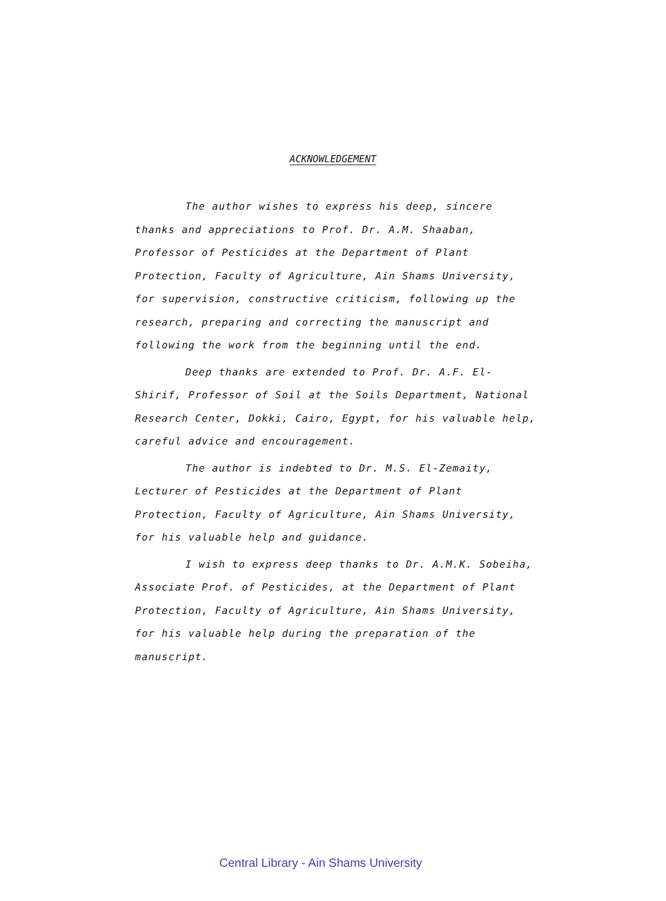ACKNOWLEDGEMENT
The author wishes to express his deep, sincere thanks and appreciations to Prof. Dr. A.M. Shaaban, Professor of Pesticides at the Department of Plant Protection, Faculty of Agriculture, Ain Shams University, for supervision, constructive criticism, following up the research, preparing and correcting the manuscript and following the work from the beginning until the end.
Deep thanks are extended to Prof. Dr. A.F. El-Shirif, Professor of Soil at the Soils Department, National Research Center, Dokki, Cairo, Egypt, for his valuable help, careful advice and encouragement.
The author is indebted to Dr. M.S. El-Zemaity, Lecturer of Pesticides at the Department of Plant Protection, Faculty of Agriculture, Ain Shams University, for his valuable help and guidance.
I wish to express deep thanks to Dr. A.M.K. Sobeiha, Associate Prof. of Pesticides, at the Department of Plant Protection, Faculty of Agriculture, Ain Shams University, for his valuable help during the preparation of the manuscript.
Central Library - Ain Shams University